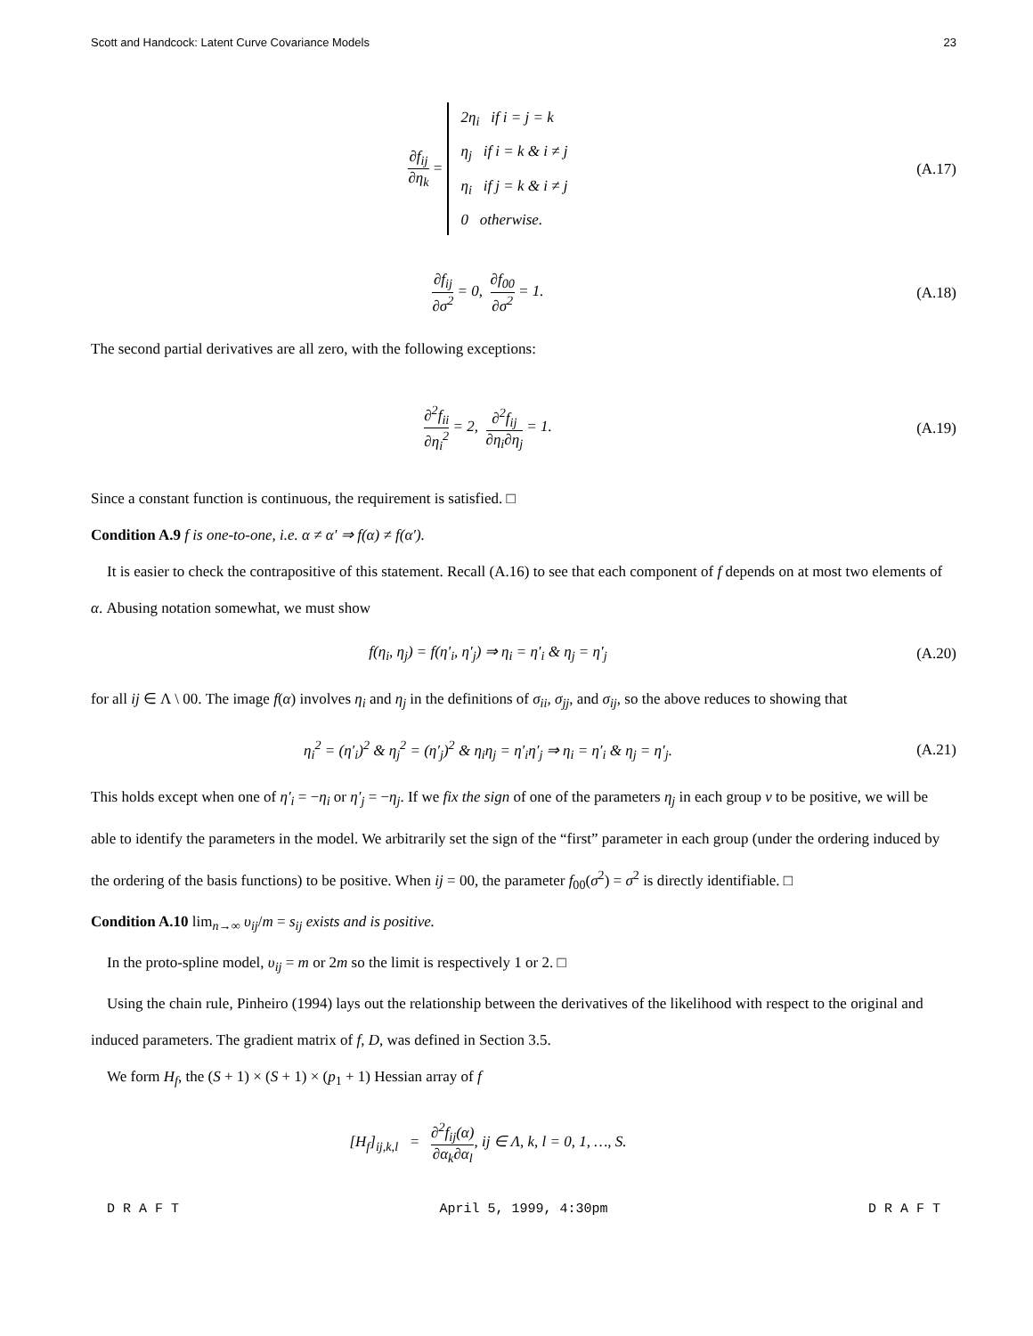Scott and Handcock: Latent Curve Covariance Models 23
∂f<sub>ij</sub> ∂η<sub>k</sub> = 2η<sub>i</sub> if i = j = k
η<sub>j</sub> if i = k & i ≠ j
η<sub>i</sub> if j = k & i ≠ j
0 otherwise.
(A.17)
∂f<sub>ij</sub> ∂σ<sup>2</sup> = 0, ∂f<sub>00</sub> ∂σ<sup>2</sup> = 1. (A.18)
The second partial derivatives are all zero, with the following exceptions:
∂<sup>2</sup>f<sub>ii</sub> ∂η<sub>i</sub><sup>2</sup> = 2, ∂<sup>2</sup>f<sub>ij</sub> ∂η<sub>i</sub>∂η<sub>j</sub> = 1.
(A.19)
Since a constant function is continuous, the requirement is satisfied. □
Condition A.9 f is one-to-one, i.e. α ≠ α′ ⇒ f(α) ≠ f(α′).
It is easier to check the contrapositive of this statement. Recall (A.16) to see that each component of f depends on at most two elements of α. Abusing notation somewhat, we must show
f(η<sub>i</sub>, η<sub>j</sub>) = f(η′<sub>i</sub>, η′<sub>j</sub>) ⇒ η<sub>i</sub> = η′<sub>i</sub> & η<sub>j</sub> = η′<sub>j</sub>
(A.20)
for all ij ∈ Λ \ 00. The image f(α) involves η<sub>i</sub> and η<sub>j</sub> in the definitions of σ<sub>ii</sub>, σ<sub>jj</sub>, and σ<sub>ij</sub>, so the above reduces to showing that
η<sub>i</sub><sup>2</sup> = (η′<sub>i</sub>)<sup>2</sup> & η<sub>j</sub><sup>2</sup> = (η′<sub>j</sub>)<sup>2</sup> & η<sub>i</sub>η<sub>j</sub> = η′<sub>i</sub>η′<sub>j</sub> ⇒ η<sub>i</sub> = η′<sub>i</sub> & η<sub>j</sub> = η′<sub>j</sub>.
(A.21)
This holds except when one of η′<sub>i</sub> = −η<sub>i</sub> or η′<sub>j</sub> = −η<sub>j</sub>. If we fix the sign of one of the parameters η<sub>j</sub> in each group ν to be positive, we will be able to identify the parameters in the model. We arbitrarily set the sign of the “first” parameter in each group (under the ordering induced by the ordering of the basis functions) to be positive. When ij = 00, the parameter f<sub>00</sub>(σ<sup>2</sup>) = σ<sup>2</sup> is directly identifiable. □
Condition A.10 lim<sub>n→∞</sub> υ<sub>ij</sub>/m = s<sub>ij</sub> exists and is positive.
In the proto-spline model, υ<sub>ij</sub> = m or 2m so the limit is respectively 1 or 2. □
Using the chain rule, Pinheiro (1994) lays out the relationship between the derivatives of the likelihood with respect to the original and induced parameters. The gradient matrix of f, D, was defined in Section 3.5.
We form H<sub>f</sub>, the (S + 1) × (S + 1) × (p<sub>1</sub> + 1) Hessian array of f
[H<sub>f</sub>]<sub>ij,k,l</sub> = ∂<sup>2</sup>f<sub>ij</sub>(α) ∂α<sub>k</sub>∂α<sub>l</sub>, ij ∈ Λ, k, l = 0, 1, …, S.
D R A F T April 5, 1999, 4:30pm D R A F T